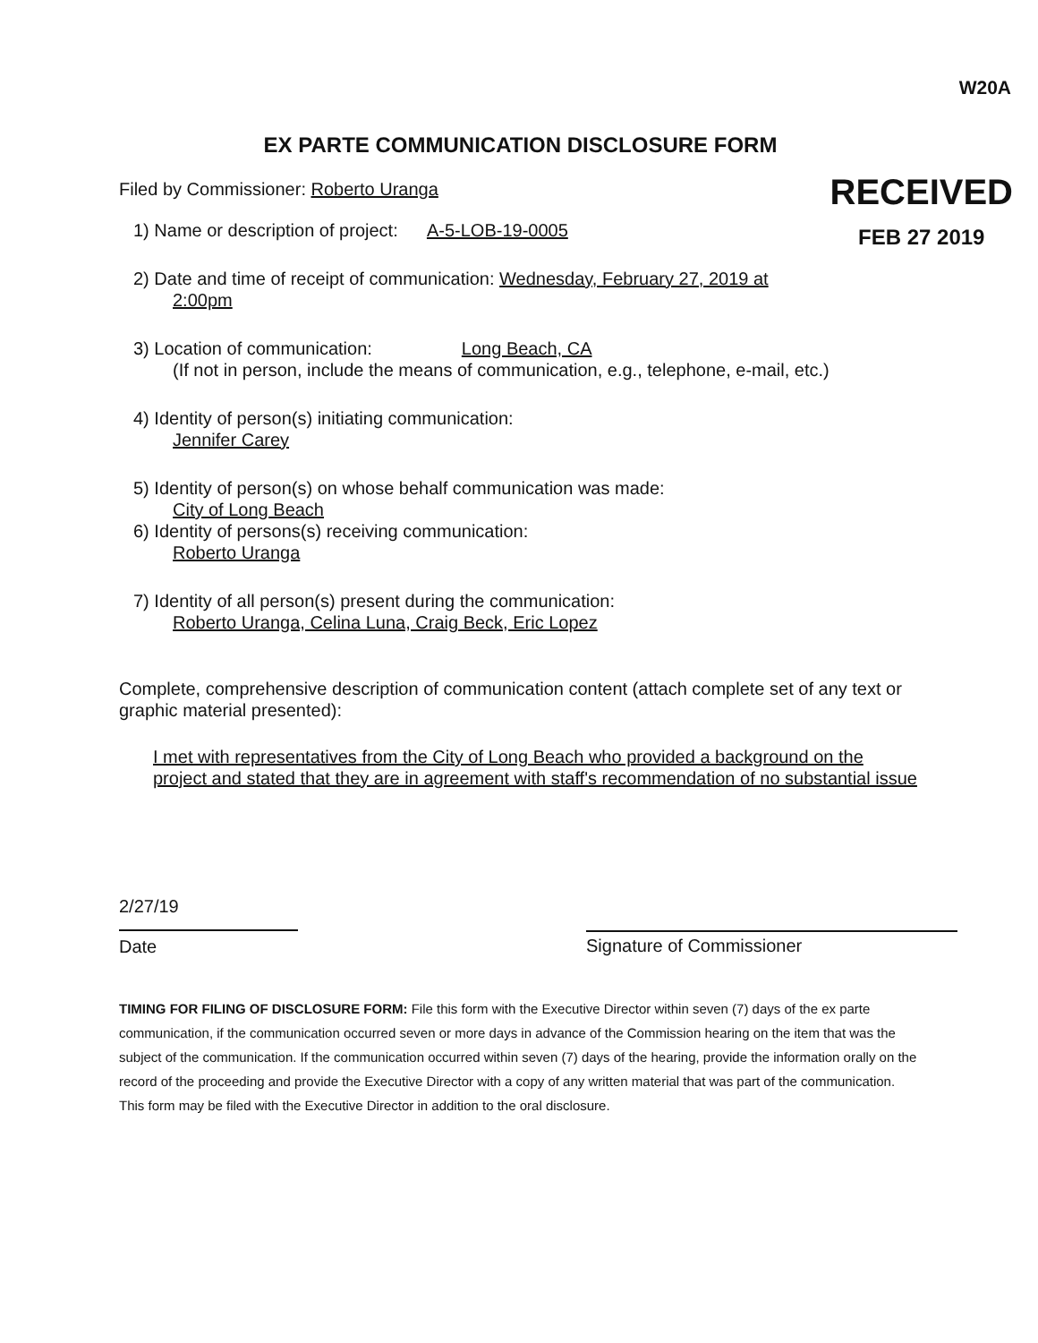W20A
EX PARTE COMMUNICATION DISCLOSURE FORM
RECEIVED
FEB 27 2019
Filed by Commissioner: Roberto Uranga
1) Name or description of project: A-5-LOB-19-0005
2) Date and time of receipt of communication: Wednesday, February 27, 2019 at
2:00pm
3) Location of communication: Long Beach, CA
(If not in person, include the means of communication, e.g., telephone, e-mail, etc.)
4) Identity of person(s) initiating communication:
Jennifer Carey
5) Identity of person(s) on whose behalf communication was made:
City of Long Beach
6) Identity of persons(s) receiving communication:
Roberto Uranga
7) Identity of all person(s) present during the communication:
Roberto Uranga, Celina Luna, Craig Beck, Eric Lopez
Complete, comprehensive description of communication content (attach complete set of any text or graphic material presented):
I met with representatives from the City of Long Beach who provided a background on the project and stated that they are in agreement with staff's recommendation of no substantial issue
2/27/19
Date
Signature of Commissioner
TIMING FOR FILING OF DISCLOSURE FORM: File this form with the Executive Director within seven (7) days of the ex parte communication, if the communication occurred seven or more days in advance of the Commission hearing on the item that was the subject of the communication. If the communication occurred within seven (7) days of the hearing, provide the information orally on the record of the proceeding and provide the Executive Director with a copy of any written material that was part of the communication. This form may be filed with the Executive Director in addition to the oral disclosure.